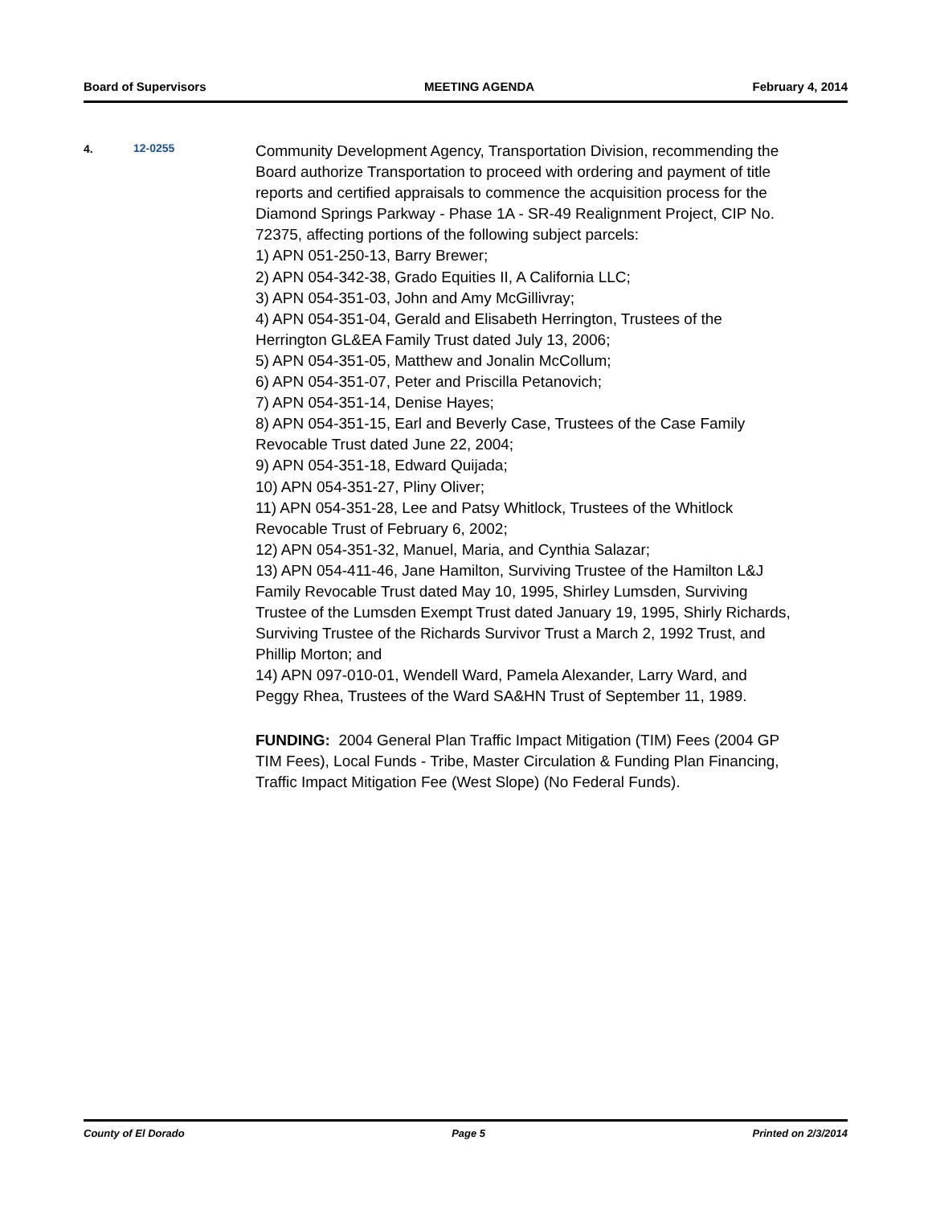Board of Supervisors MEETING AGENDA February 4, 2014
4. 12-0255
Community Development Agency, Transportation Division, recommending the Board authorize Transportation to proceed with ordering and payment of title reports and certified appraisals to commence the acquisition process for the Diamond Springs Parkway - Phase 1A - SR-49 Realignment Project, CIP No. 72375, affecting portions of the following subject parcels:
1) APN 051-250-13, Barry Brewer;
2) APN 054-342-38, Grado Equities II, A California LLC;
3) APN 054-351-03, John and Amy McGillivray;
4) APN 054-351-04, Gerald and Elisabeth Herrington, Trustees of the Herrington GL&EA Family Trust dated July 13, 2006;
5) APN 054-351-05, Matthew and Jonalin McCollum;
6) APN 054-351-07, Peter and Priscilla Petanovich;
7) APN 054-351-14, Denise Hayes;
8) APN 054-351-15, Earl and Beverly Case, Trustees of the Case Family Revocable Trust dated June 22, 2004;
9) APN 054-351-18, Edward Quijada;
10) APN 054-351-27, Pliny Oliver;
11) APN 054-351-28, Lee and Patsy Whitlock, Trustees of the Whitlock Revocable Trust of February 6, 2002;
12) APN 054-351-32, Manuel, Maria, and Cynthia Salazar;
13) APN 054-411-46, Jane Hamilton, Surviving Trustee of the Hamilton L&J Family Revocable Trust dated May 10, 1995, Shirley Lumsden, Surviving Trustee of the Lumsden Exempt Trust dated January 19, 1995, Shirly Richards, Surviving Trustee of the Richards Survivor Trust a March 2, 1992 Trust, and Phillip Morton; and
14) APN 097-010-01, Wendell Ward, Pamela Alexander, Larry Ward, and Peggy Rhea, Trustees of the Ward SA&HN Trust of September 11, 1989.
FUNDING: 2004 General Plan Traffic Impact Mitigation (TIM) Fees (2004 GP TIM Fees), Local Funds - Tribe, Master Circulation & Funding Plan Financing, Traffic Impact Mitigation Fee (West Slope) (No Federal Funds).
County of El Dorado Page 5 Printed on 2/3/2014